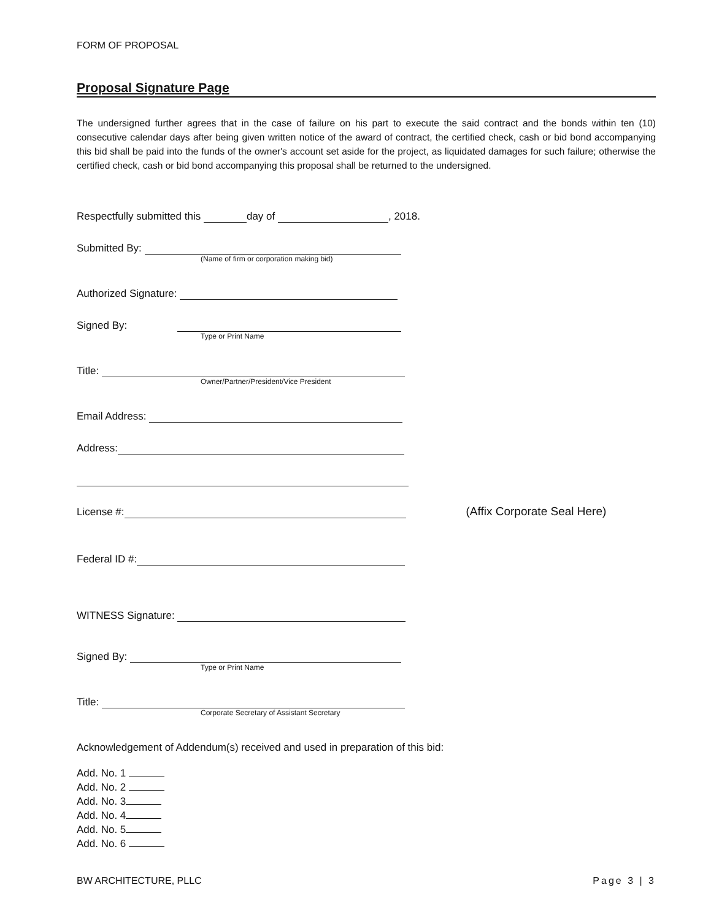FORM OF PROPOSAL
Proposal Signature Page
The undersigned further agrees that in the case of failure on his part to execute the said contract and the bonds within ten (10) consecutive calendar days after being given written notice of the award of contract, the certified check, cash or bid bond accompanying this bid shall be paid into the funds of the owner's account set aside for the project, as liquidated damages for such failure; otherwise the certified check, cash or bid bond accompanying this proposal shall be returned to the undersigned.
Respectfully submitted this day of , 2018.
Submitted By:
(Name of firm or corporation making bid)
Authorized Signature:
Signed By:
Type or Print Name
Title:
Owner/Partner/President/Vice President
Email Address:
Address:
License #: (Affix Corporate Seal Here)
Federal ID #:
WITNESS Signature:
Signed By:
Type or Print Name
Title:
Corporate Secretary of Assistant Secretary
Acknowledgement of Addendum(s) received and used in preparation of this bid:
Add. No. 1
Add. No. 2
Add. No. 3
Add. No. 4
Add. No. 5
Add. No. 6
BW ARCHITECTURE, PLLC Page 3 | 3